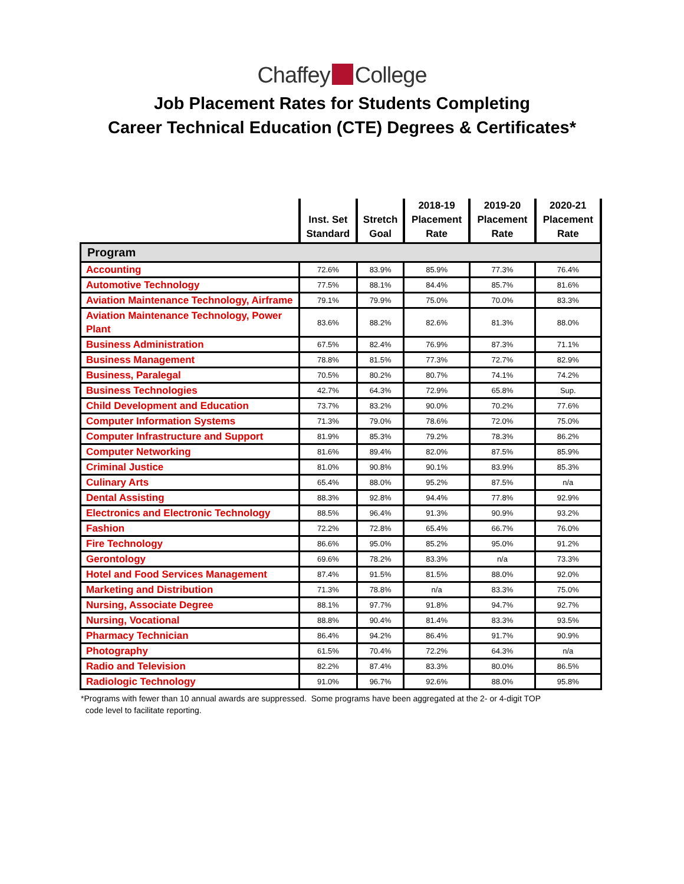Chaffey College
Job Placement Rates for Students Completing
Career Technical Education (CTE) Degrees & Certificates*
| | Inst. Set Standard | Stretch Goal | 2018-19 Placement Rate | 2019-20 Placement Rate | 2020-21 Placement Rate |
| --- | --- | --- | --- | --- | --- |
| Program | | | | | |
| Accounting | 72.6% | 83.9% | 85.9% | 77.3% | 76.4% |
| Automotive Technology | 77.5% | 88.1% | 84.4% | 85.7% | 81.6% |
| Aviation Maintenance Technology, Airframe | 79.1% | 79.9% | 75.0% | 70.0% | 83.3% |
| Aviation Maintenance Technology, Power Plant | 83.6% | 88.2% | 82.6% | 81.3% | 88.0% |
| Business Administration | 67.5% | 82.4% | 76.9% | 87.3% | 71.1% |
| Business Management | 78.8% | 81.5% | 77.3% | 72.7% | 82.9% |
| Business, Paralegal | 70.5% | 80.2% | 80.7% | 74.1% | 74.2% |
| Business Technologies | 42.7% | 64.3% | 72.9% | 65.8% | Sup. |
| Child Development and Education | 73.7% | 83.2% | 90.0% | 70.2% | 77.6% |
| Computer Information Systems | 71.3% | 79.0% | 78.6% | 72.0% | 75.0% |
| Computer Infrastructure and Support | 81.9% | 85.3% | 79.2% | 78.3% | 86.2% |
| Computer Networking | 81.6% | 89.4% | 82.0% | 87.5% | 85.9% |
| Criminal Justice | 81.0% | 90.8% | 90.1% | 83.9% | 85.3% |
| Culinary Arts | 65.4% | 88.0% | 95.2% | 87.5% | n/a |
| Dental Assisting | 88.3% | 92.8% | 94.4% | 77.8% | 92.9% |
| Electronics and Electronic Technology | 88.5% | 96.4% | 91.3% | 90.9% | 93.2% |
| Fashion | 72.2% | 72.8% | 65.4% | 66.7% | 76.0% |
| Fire Technology | 86.6% | 95.0% | 85.2% | 95.0% | 91.2% |
| Gerontology | 69.6% | 78.2% | 83.3% | n/a | 73.3% |
| Hotel and Food Services Management | 87.4% | 91.5% | 81.5% | 88.0% | 92.0% |
| Marketing and Distribution | 71.3% | 78.8% | n/a | 83.3% | 75.0% |
| Nursing, Associate Degree | 88.1% | 97.7% | 91.8% | 94.7% | 92.7% |
| Nursing, Vocational | 88.8% | 90.4% | 81.4% | 83.3% | 93.5% |
| Pharmacy Technician | 86.4% | 94.2% | 86.4% | 91.7% | 90.9% |
| Photography | 61.5% | 70.4% | 72.2% | 64.3% | n/a |
| Radio and Television | 82.2% | 87.4% | 83.3% | 80.0% | 86.5% |
| Radiologic Technology | 91.0% | 96.7% | 92.6% | 88.0% | 95.8% |
*Programs with fewer than 10 annual awards are suppressed. Some programs have been aggregated at the 2- or 4-digit TOP
code level to facilitate reporting.